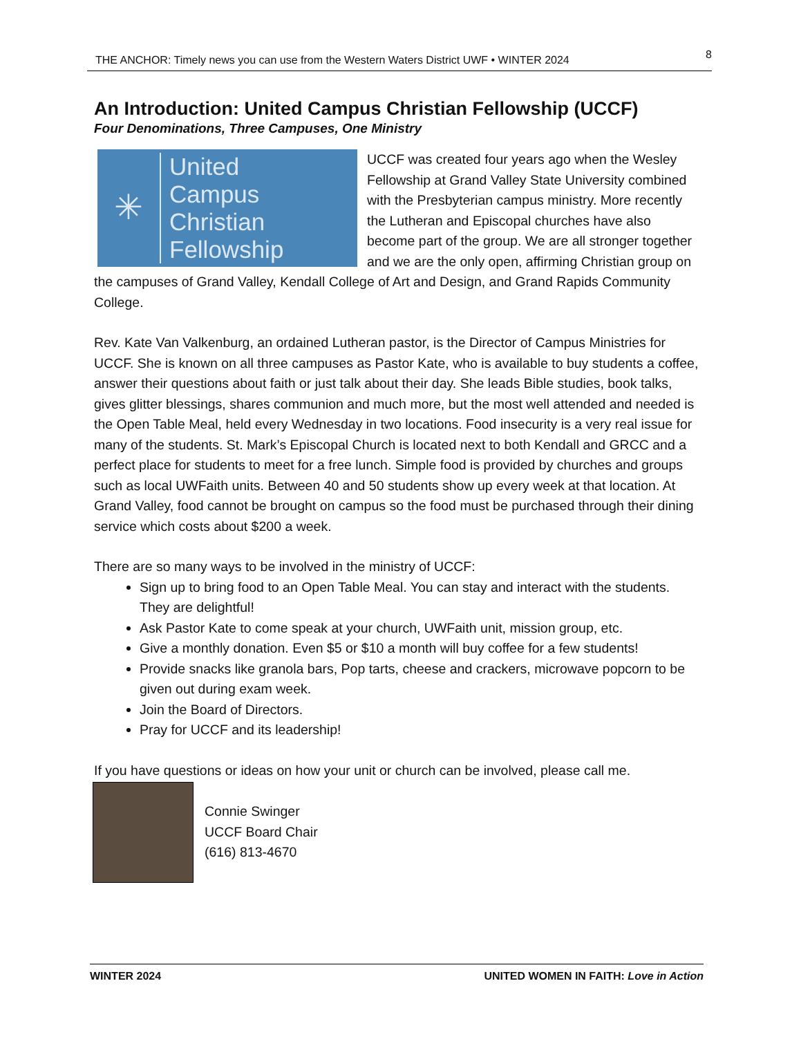THE ANCHOR: Timely news you can use from the Western Waters District UWF • WINTER 2024 8
An Introduction: United Campus Christian Fellowship (UCCF)
Four Denominations, Three Campuses, One Ministry
✳
United
Campus
Christian
Fellowship
UCCF was created four years ago when the Wesley Fellowship at Grand Valley State University combined with the Presbyterian campus ministry. More recently the Lutheran and Episcopal churches have also become part of the group. We are all stronger together and we are the only open, affirming Christian group on the campuses of Grand Valley, Kendall College of Art and Design, and Grand Rapids Community College.
Rev. Kate Van Valkenburg, an ordained Lutheran pastor, is the Director of Campus Ministries for UCCF. She is known on all three campuses as Pastor Kate, who is available to buy students a coffee, answer their questions about faith or just talk about their day. She leads Bible studies, book talks, gives glitter blessings, shares communion and much more, but the most well attended and needed is the Open Table Meal, held every Wednesday in two locations. Food insecurity is a very real issue for many of the students. St. Mark’s Episcopal Church is located next to both Kendall and GRCC and a perfect place for students to meet for a free lunch. Simple food is provided by churches and groups such as local UWFaith units. Between 40 and 50 students show up every week at that location. At Grand Valley, food cannot be brought on campus so the food must be purchased through their dining service which costs about $200 a week.
There are so many ways to be involved in the ministry of UCCF:
Sign up to bring food to an Open Table Meal. You can stay and interact with the students. They are delightful!
Ask Pastor Kate to come speak at your church, UWFaith unit, mission group, etc.
Give a monthly donation. Even $5 or $10 a month will buy coffee for a few students!
Provide snacks like granola bars, Pop tarts, cheese and crackers, microwave popcorn to be given out during exam week.
Join the Board of Directors.
Pray for UCCF and its leadership!
If you have questions or ideas on how your unit or church can be involved, please call me.
Connie Swinger
UCCF Board Chair
(616) 813-4670
WINTER 2024 UNITED WOMEN IN FAITH: Love in Action